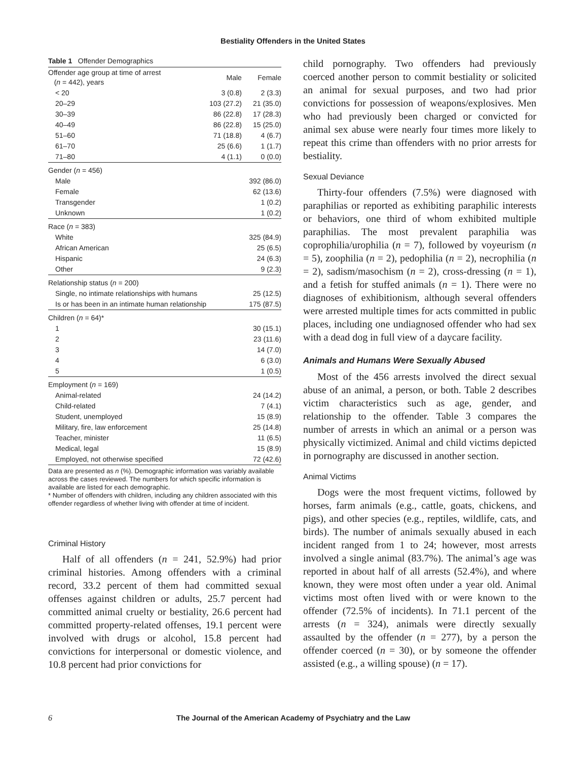Bestiality Offenders in the United States
Table 1 Offender Demographics
| Offender age group at time of arrest ( n = 442), years | Male | Female |
| --- | --- | --- |
| < 20 | 3 (0.8) | 2 (3.3) |
| 20–29 | 103 (27.2) | 21 (35.0) |
| 30–39 | 86 (22.8) | 17 (28.3) |
| 40–49 | 86 (22.8) | 15 (25.0) |
| 51–60 | 71 (18.8) | 4 (6.7) |
| 61–70 | 25 (6.6) | 1 (1.7) |
| 71–80 | 4 (1.1) | 0 (0.0) |
| Gender ( n = 456) | | |
| Male | | 392 (86.0) |
| Female | | 62 (13.6) |
| Transgender | | 1 (0.2) |
| Unknown | | 1 (0.2) |
| Race ( n = 383) | | |
| White | | 325 (84.9) |
| African American | | 25 (6.5) |
| Hispanic | | 24 (6.3) |
| Other | | 9 (2.3) |
| Relationship status ( n = 200) | | |
| Single, no intimate relationships with humans | | 25 (12.5) |
| Is or has been in an intimate human relationship | | 175 (87.5) |
| Children ( n = 64)* | | |
| 1 | | 30 (15.1) |
| 2 | | 23 (11.6) |
| 3 | | 14 (7.0) |
| 4 | | 6 (3.0) |
| 5 | | 1 (0.5) |
| Employment ( n = 169) | | |
| Animal-related | | 24 (14.2) |
| Child-related | | 7 (4.1) |
| Student, unemployed | | 15 (8.9) |
| Military, fire, law enforcement | | 25 (14.8) |
| Teacher, minister | | 11 (6.5) |
| Medical, legal | | 15 (8.9) |
| Employed, not otherwise specified | | 72 (42.6) |
Data are presented as n (%). Demographic information was variably available across the cases reviewed. The numbers for which specific information is available are listed for each demographic.
* Number of offenders with children, including any children associated with this offender regardless of whether living with offender at time of incident.
Criminal History
Half of all offenders (n = 241, 52.9%) had prior criminal histories. Among offenders with a criminal record, 33.2 percent of them had committed sexual offenses against children or adults, 25.7 percent had committed animal cruelty or bestiality, 26.6 percent had committed property-related offenses, 19.1 percent were involved with drugs or alcohol, 15.8 percent had convictions for interpersonal or domestic violence, and 10.8 percent had prior convictions for
child pornography. Two offenders had previously coerced another person to commit bestiality or solicited an animal for sexual purposes, and two had prior convictions for possession of weapons/explosives. Men who had previously been charged or convicted for animal sex abuse were nearly four times more likely to repeat this crime than offenders with no prior arrests for bestiality.
Sexual Deviance
Thirty-four offenders (7.5%) were diagnosed with paraphilias or reported as exhibiting paraphilic interests or behaviors, one third of whom exhibited multiple paraphilias. The most prevalent paraphilia was coprophilia/urophilia (n = 7), followed by voyeurism (n = 5), zoophilia (n = 2), pedophilia (n = 2), necrophilia (n = 2), sadism/masochism (n = 2), cross-dressing (n = 1), and a fetish for stuffed animals (n = 1). There were no diagnoses of exhibitionism, although several offenders were arrested multiple times for acts committed in public places, including one undiagnosed offender who had sex with a dead dog in full view of a daycare facility.
Animals and Humans Were Sexually Abused
Most of the 456 arrests involved the direct sexual abuse of an animal, a person, or both. Table 2 describes victim characteristics such as age, gender, and relationship to the offender. Table 3 compares the number of arrests in which an animal or a person was physically victimized. Animal and child victims depicted in pornography are discussed in another section.
Animal Victims
Dogs were the most frequent victims, followed by horses, farm animals (e.g., cattle, goats, chickens, and pigs), and other species (e.g., reptiles, wildlife, cats, and birds). The number of animals sexually abused in each incident ranged from 1 to 24; however, most arrests involved a single animal (83.7%). The animal’s age was reported in about half of all arrests (52.4%), and where known, they were most often under a year old. Animal victims most often lived with or were known to the offender (72.5% of incidents). In 71.1 percent of the arrests (n = 324), animals were directly sexually assaulted by the offender (n = 277), by a person the offender coerced (n = 30), or by someone the offender assisted (e.g., a willing spouse) (n = 17).
6 The Journal of the American Academy of Psychiatry and the Law